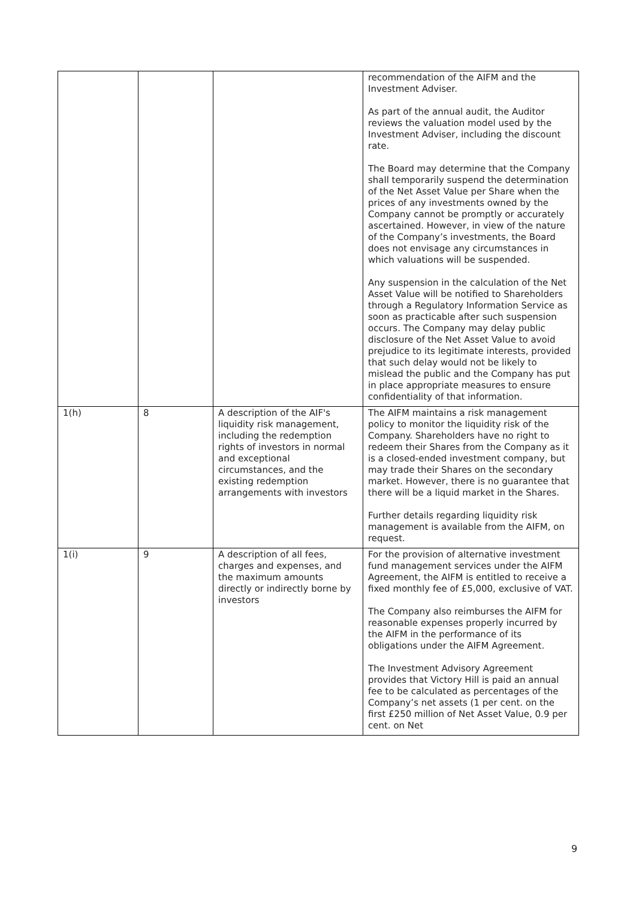| | | | recommendation of the AIFM and the Investment Adviser. As part of the annual audit, the Auditor reviews the valuation model used by the Investment Adviser, including the discount rate. The Board may determine that the Company shall temporarily suspend the determination of the Net Asset Value per Share when the prices of any investments owned by the Company cannot be promptly or accurately ascertained. However, in view of the nature of the Company’s investments, the Board does not envisage any circumstances in which valuations will be suspended. Any suspension in the calculation of the Net Asset Value will be notified to Shareholders through a Regulatory Information Service as soon as practicable after such suspension occurs. The Company may delay public disclosure of the Net Asset Value to avoid prejudice to its legitimate interests, provided that such delay would not be likely to mislead the public and the Company has put in place appropriate measures to ensure confidentiality of that information. |
| 1(h) | 8 | A description of the AIF's liquidity risk management, including the redemption rights of investors in normal and exceptional circumstances, and the existing redemption arrangements with investors | The AIFM maintains a risk management policy to monitor the liquidity risk of the Company. Shareholders have no right to redeem their Shares from the Company as it is a closed-ended investment company, but may trade their Shares on the secondary market. However, there is no guarantee that there will be a liquid market in the Shares. Further details regarding liquidity risk management is available from the AIFM, on request. |
| 1(i) | 9 | A description of all fees, charges and expenses, and the maximum amounts directly or indirectly borne by investors | For the provision of alternative investment fund management services under the AIFM Agreement, the AIFM is entitled to receive a fixed monthly fee of £5,000, exclusive of VAT. The Company also reimburses the AIFM for reasonable expenses properly incurred by the AIFM in the performance of its obligations under the AIFM Agreement. The Investment Advisory Agreement provides that Victory Hill is paid an annual fee to be calculated as percentages of the Company’s net assets (1 per cent. on the first £250 million of Net Asset Value, 0.9 per cent. on Net |
9